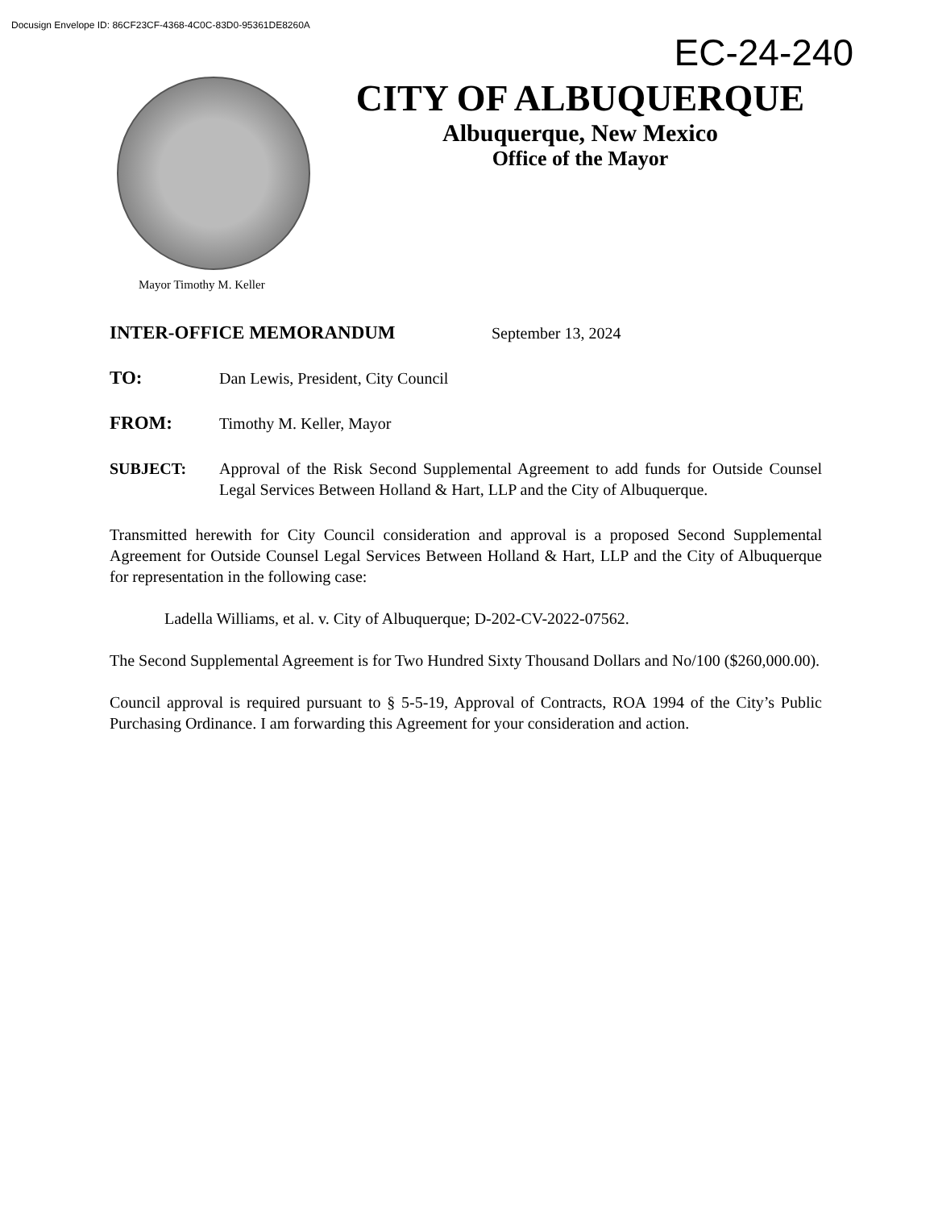Docusign Envelope ID: 86CF23CF-4368-4C0C-83D0-95361DE8260A
EC-24-240
CITY OF ALBUQUERQUE
Albuquerque, New Mexico
Office of the Mayor
Mayor Timothy M. Keller
INTER-OFFICE MEMORANDUM
September 13, 2024
TO:
Dan Lewis, President, City Council
FROM:
Timothy M. Keller, Mayor
SUBJECT: Approval of the Risk Second Supplemental Agreement to add funds for Outside Counsel Legal Services Between Holland & Hart, LLP and the City of Albuquerque.
Transmitted herewith for City Council consideration and approval is a proposed Second Supplemental Agreement for Outside Counsel Legal Services Between Holland & Hart, LLP and the City of Albuquerque for representation in the following case:
Ladella Williams, et al. v. City of Albuquerque; D-202-CV-2022-07562.
The Second Supplemental Agreement is for Two Hundred Sixty Thousand Dollars and No/100 ($260,000.00).
Council approval is required pursuant to § 5-5-19, Approval of Contracts, ROA 1994 of the City’s Public Purchasing Ordinance. I am forwarding this Agreement for your consideration and action.